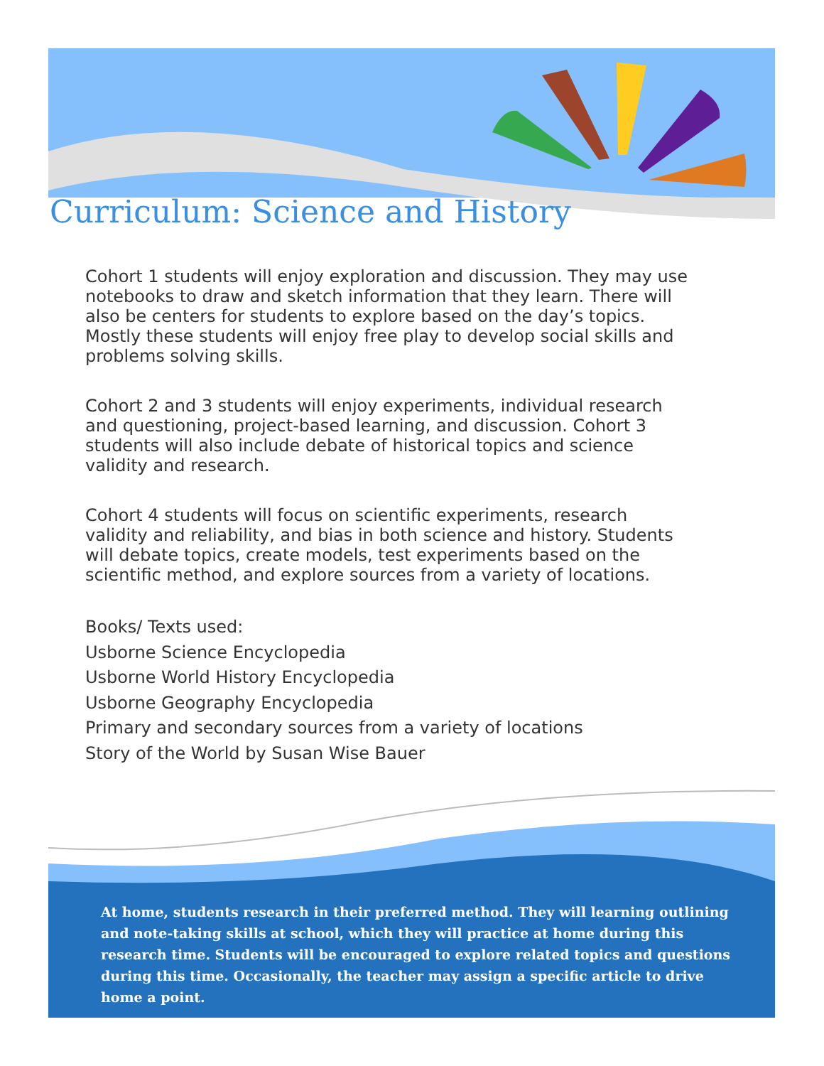Curriculum: Science and History
Cohort 1 students will enjoy exploration and discussion. They may use notebooks to draw and sketch information that they learn. There will also be centers for students to explore based on the day’s topics. Mostly these students will enjoy free play to develop social skills and problems solving skills.
Cohort 2 and 3 students will enjoy experiments, individual research and questioning, project-based learning, and discussion. Cohort 3 students will also include debate of historical topics and science validity and research.
Cohort 4 students will focus on scientific experiments, research validity and reliability, and bias in both science and history. Students will debate topics, create models, test experiments based on the scientific method, and explore sources from a variety of locations.
Books/ Texts used:
Usborne Science Encyclopedia
Usborne World History Encyclopedia
Usborne Geography Encyclopedia
Primary and secondary sources from a variety of locations
Story of the World by Susan Wise Bauer
At home, students research in their preferred method. They will learning outlining and note-taking skills at school, which they will practice at home during this research time. Students will be encouraged to explore related topics and questions during this time. Occasionally, the teacher may assign a specific article to drive home a point.